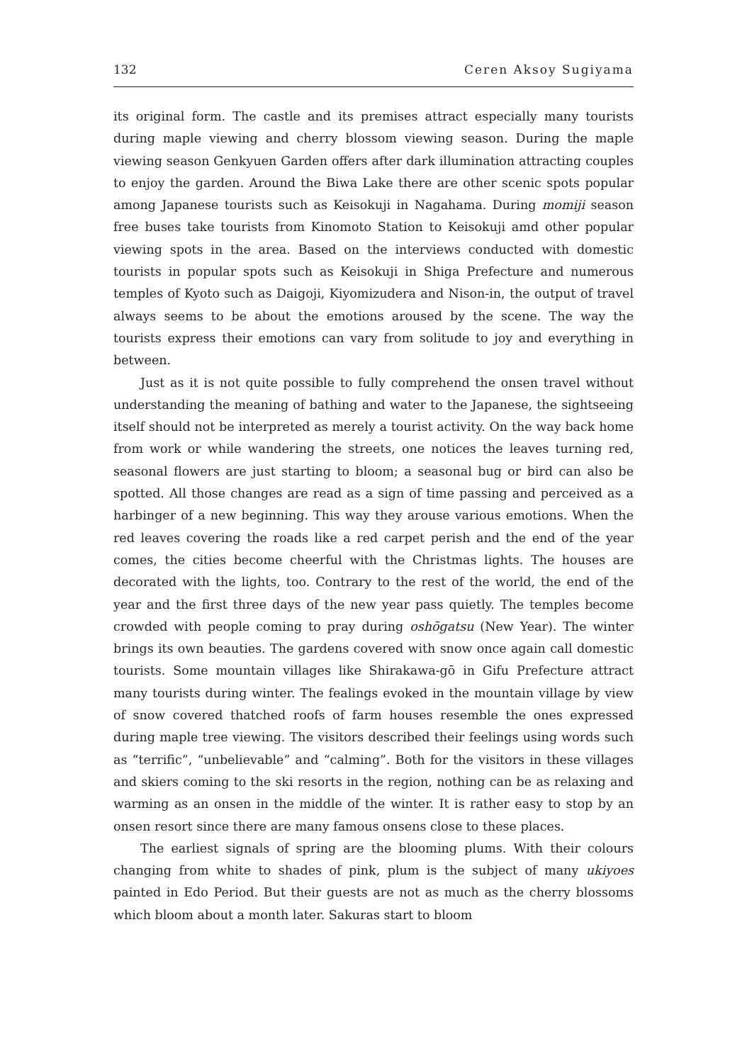132 Ceren Aksoy Sugiyama
its original form. The castle and its premises attract especially many tourists during maple viewing and cherry blossom viewing season. During the maple viewing season Genkyuen Garden offers after dark illumination attracting couples to enjoy the garden. Around the Biwa Lake there are other scenic spots popular among Japanese tourists such as Keisokuji in Nagahama. During momiji season free buses take tourists from Kinomoto Station to Keisokuji amd other popular viewing spots in the area. Based on the interviews conducted with domestic tourists in popular spots such as Keisokuji in Shiga Prefecture and numerous temples of Kyoto such as Daigoji, Kiyomizudera and Nison-in, the output of travel always seems to be about the emotions aroused by the scene. The way the tourists express their emotions can vary from solitude to joy and everything in between.
Just as it is not quite possible to fully comprehend the onsen travel without understanding the meaning of bathing and water to the Japanese, the sightseeing itself should not be interpreted as merely a tourist activity. On the way back home from work or while wandering the streets, one notices the leaves turning red, seasonal flowers are just starting to bloom; a seasonal bug or bird can also be spotted. All those changes are read as a sign of time passing and perceived as a harbinger of a new beginning. This way they arouse various emotions. When the red leaves covering the roads like a red carpet perish and the end of the year comes, the cities become cheerful with the Christmas lights. The houses are decorated with the lights, too. Contrary to the rest of the world, the end of the year and the first three days of the new year pass quietly. The temples become crowded with people coming to pray during oshōgatsu (New Year). The winter brings its own beauties. The gardens covered with snow once again call domestic tourists. Some mountain villages like Shirakawa-gō in Gifu Prefecture attract many tourists during winter. The fealings evoked in the mountain village by view of snow covered thatched roofs of farm houses resemble the ones expressed during maple tree viewing. The visitors described their feelings using words such as “terrific”, “unbelievable” and “calming”. Both for the visitors in these villages and skiers coming to the ski resorts in the region, nothing can be as relaxing and warming as an onsen in the middle of the winter. It is rather easy to stop by an onsen resort since there are many famous onsens close to these places.
The earliest signals of spring are the blooming plums. With their colours changing from white to shades of pink, plum is the subject of many ukiyoes painted in Edo Period. But their guests are not as much as the cherry blossoms which bloom about a month later. Sakuras start to bloom